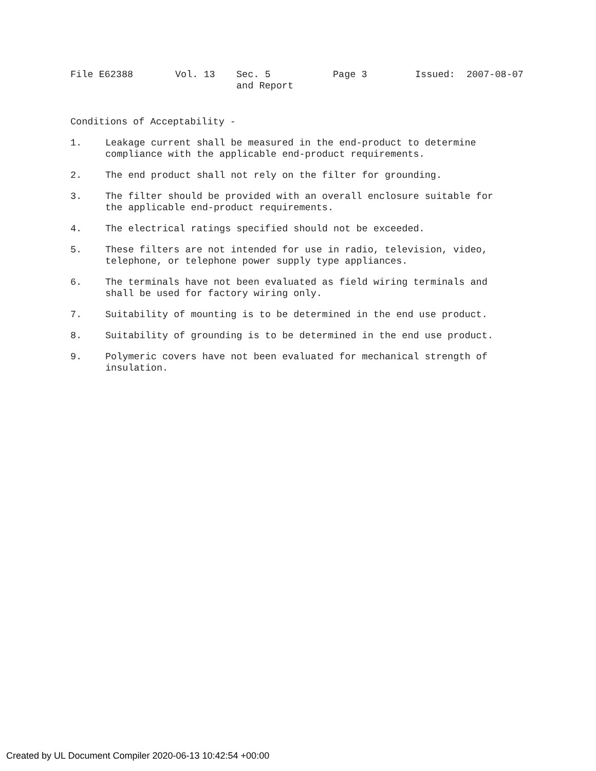| File E62388 | Vol. 13 | Sec. 5 and Report | Page 3 | Issued: 2007-08-07 |
Conditions of Acceptability -
1. Leakage current shall be measured in the end-product to determine compliance with the applicable end-product requirements.
2. The end product shall not rely on the filter for grounding.
3. The filter should be provided with an overall enclosure suitable for the applicable end-product requirements.
4. The electrical ratings specified should not be exceeded.
5. These filters are not intended for use in radio, television, video, telephone, or telephone power supply type appliances.
6. The terminals have not been evaluated as field wiring terminals and shall be used for factory wiring only.
7. Suitability of mounting is to be determined in the end use product.
8. Suitability of grounding is to be determined in the end use product.
9. Polymeric covers have not been evaluated for mechanical strength of insulation.
Created by UL Document Compiler 2020-06-13 10:42:54 +00:00